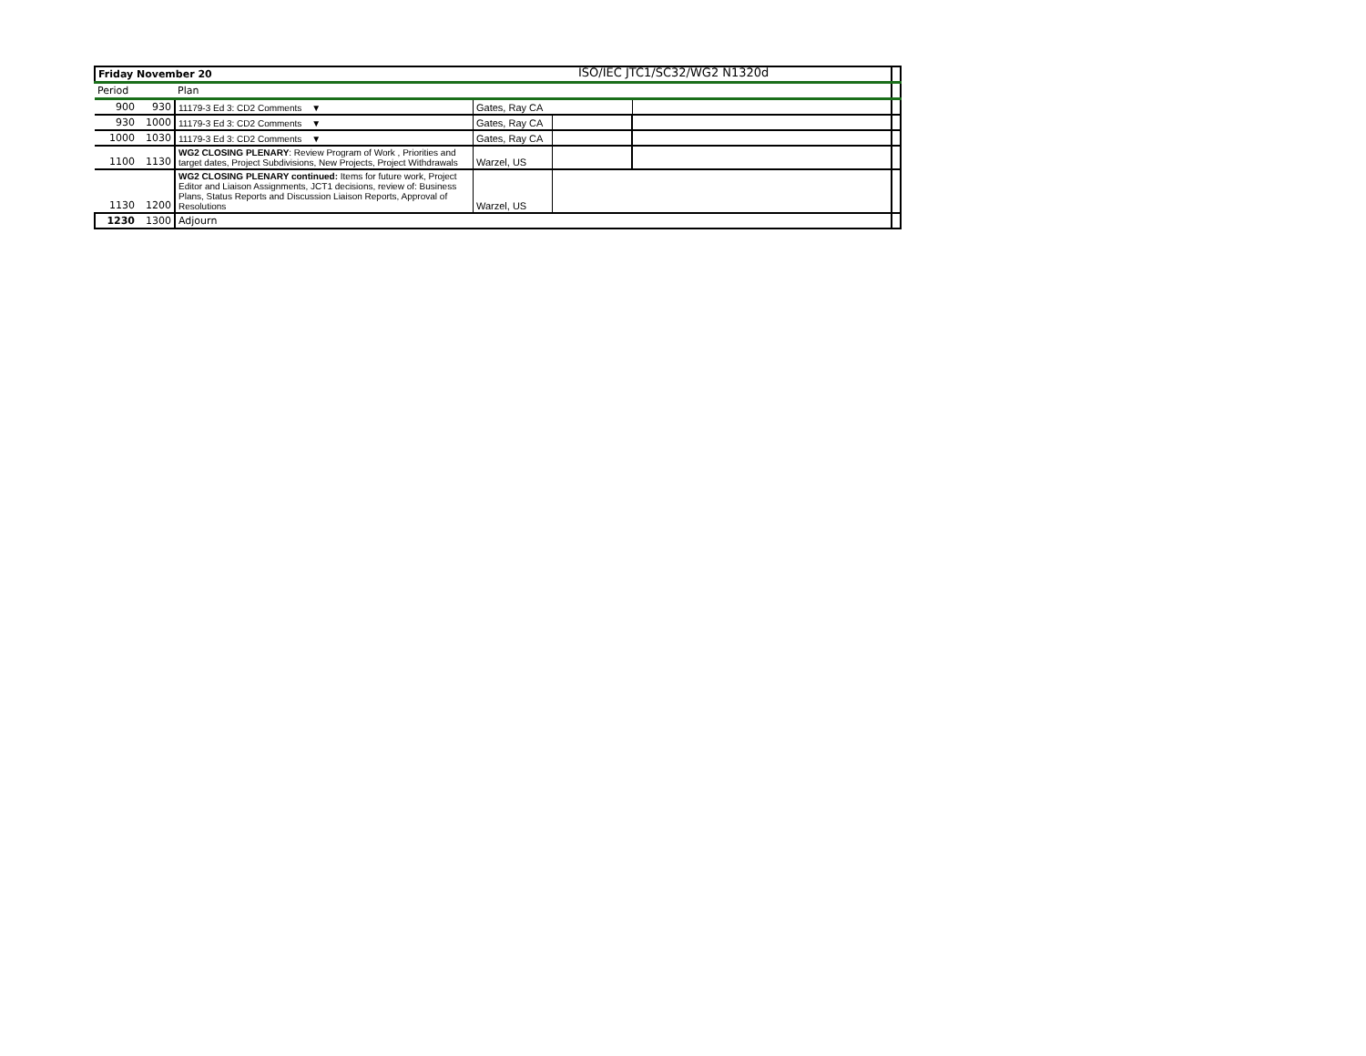ISO/IEC JTC1/SC32/WG2 N1320d
| Friday November 20 | | | | | | |
| Period | | Plan | | | | |
| 900 | 930 | 11179-3 Ed 3: CD2 Comments ▼ | Gates, Ray CA | | | |
| 930 | 1000 | 11179-3 Ed 3: CD2 Comments ▼ | Gates, Ray CA | | | |
| 1000 | 1030 | 11179-3 Ed 3: CD2 Comments ▼ | Gates, Ray CA | | | |
| 1100 | 1130 | WG2 CLOSING PLENARY : Review Program of Work , Priorities and target dates, Project Subdivisions, New Projects, Project Withdrawals | Warzel, US | | | |
| 1130 | 1200 | WG2 CLOSING PLENARY continued: Items for future work, Project Editor and Liaison Assignments, JCT1 decisions, review of: Business Plans, Status Reports and Discussion Liaison Reports, Approval of Resolutions | Warzel, US | | | |
| 1230 | 1300 | Adjourn | | | | |